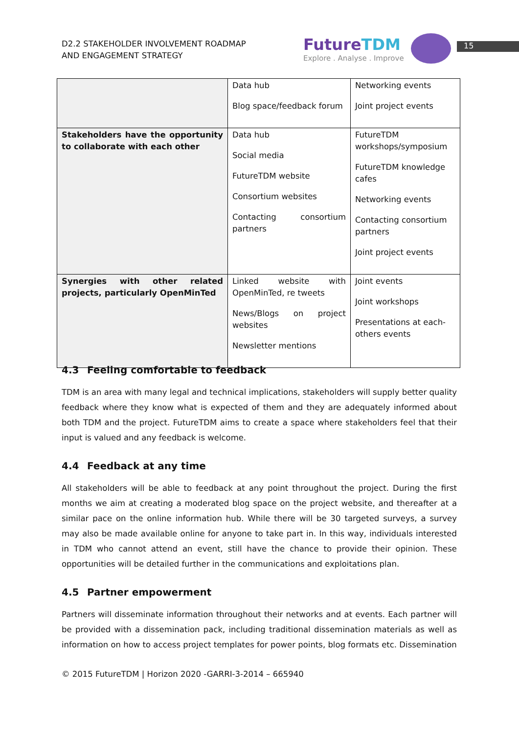D2.2 STAKEHOLDER INVOLVEMENT ROADMAP
AND ENGAGEMENT STRATEGY
FutureTDM
Explore . Analyse . Improve
15
| | Data hub Blog space/feedback forum | Networking events Joint project events |
| Stakeholders have the opportunity to collaborate with each other | Data hub Social media FutureTDM website Consortium websites Contacting consortium partners | FutureTDM workshops/symposium FutureTDM knowledge cafes Networking events Contacting consortium partners Joint project events |
| Synergies with other related projects, particularly OpenMinTed | Linked website with OpenMinTed, re tweets News/Blogs on project websites Newsletter mentions | Joint events Joint workshops Presentations at each-others events |
4.3 Feeling comfortable to feedback
TDM is an area with many legal and technical implications, stakeholders will supply better quality feedback where they know what is expected of them and they are adequately informed about both TDM and the project. FutureTDM aims to create a space where stakeholders feel that their input is valued and any feedback is welcome.
4.4 Feedback at any time
All stakeholders will be able to feedback at any point throughout the project. During the first months we aim at creating a moderated blog space on the project website, and thereafter at a similar pace on the online information hub. While there will be 30 targeted surveys, a survey may also be made available online for anyone to take part in. In this way, individuals interested in TDM who cannot attend an event, still have the chance to provide their opinion. These opportunities will be detailed further in the communications and exploitations plan.
4.5 Partner empowerment
Partners will disseminate information throughout their networks and at events. Each partner will be provided with a dissemination pack, including traditional dissemination materials as well as information on how to access project templates for power points, blog formats etc. Dissemination
© 2015 FutureTDM | Horizon 2020 -GARRI-3-2014 – 665940